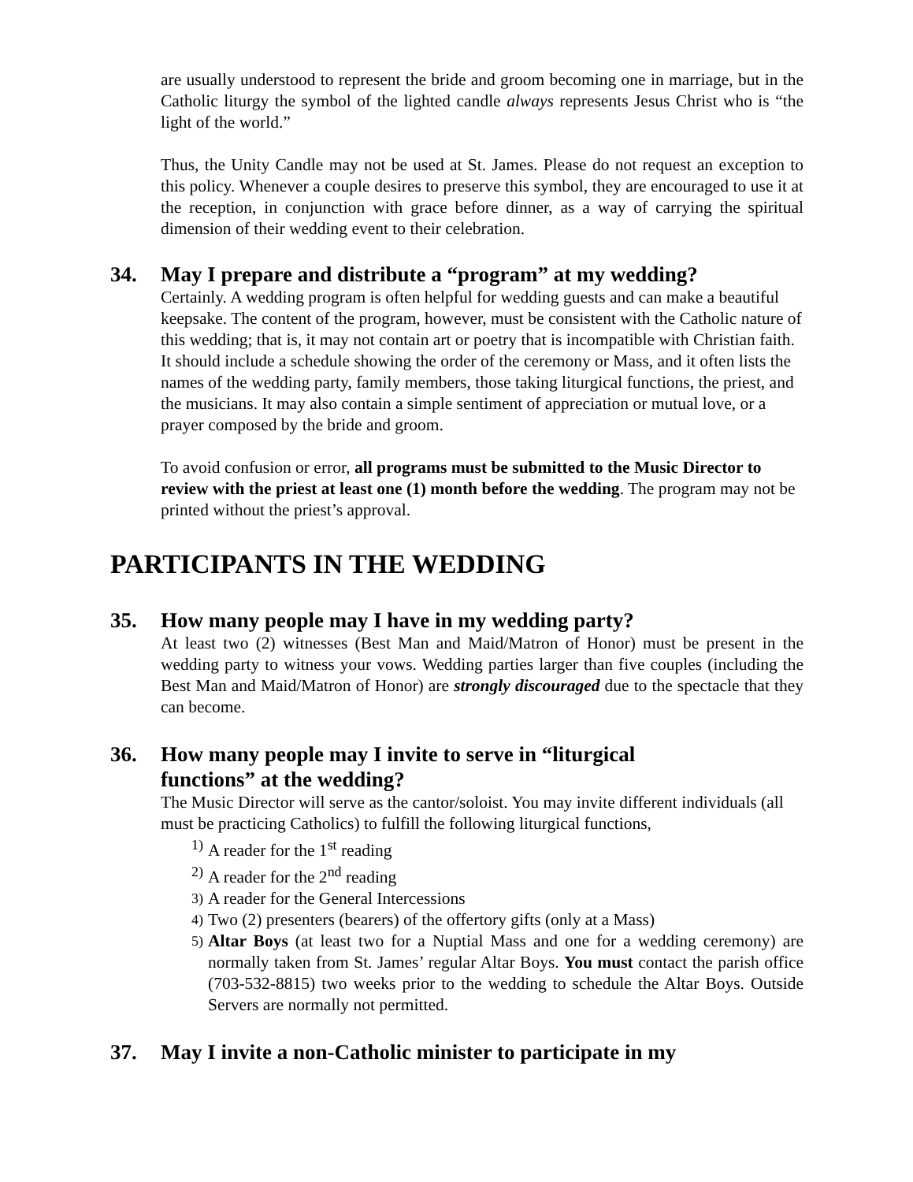are usually understood to represent the bride and groom becoming one in marriage, but in the Catholic liturgy the symbol of the lighted candle always represents Jesus Christ who is “the light of the world.”
Thus, the Unity Candle may not be used at St. James. Please do not request an exception to this policy. Whenever a couple desires to preserve this symbol, they are encouraged to use it at the reception, in conjunction with grace before dinner, as a way of carrying the spiritual dimension of their wedding event to their celebration.
34. May I prepare and distribute a “program” at my wedding?
Certainly. A wedding program is often helpful for wedding guests and can make a beautiful keepsake. The content of the program, however, must be consistent with the Catholic nature of this wedding; that is, it may not contain art or poetry that is incompatible with Christian faith. It should include a schedule showing the order of the ceremony or Mass, and it often lists the names of the wedding party, family members, those taking liturgical functions, the priest, and the musicians. It may also contain a simple sentiment of appreciation or mutual love, or a prayer composed by the bride and groom.
To avoid confusion or error, all programs must be submitted to the Music Director to review with the priest at least one (1) month before the wedding. The program may not be printed without the priest’s approval.
PARTICIPANTS IN THE WEDDING
35. How many people may I have in my wedding party?
At least two (2) witnesses (Best Man and Maid/Matron of Honor) must be present in the wedding party to witness your vows. Wedding parties larger than five couples (including the Best Man and Maid/Matron of Honor) are strongly discouraged due to the spectacle that they can become.
36. How many people may I invite to serve in “liturgical
functions” at the wedding?
The Music Director will serve as the cantor/soloist. You may invite different individuals (all must be practicing Catholics) to fulfill the following liturgical functions,
1) A reader for the 1<sup>st</sup> reading
2) A reader for the 2<sup>nd</sup> reading
3) A reader for the General Intercessions
4) Two (2) presenters (bearers) of the offertory gifts (only at a Mass)
5) Altar Boys (at least two for a Nuptial Mass and one for a wedding ceremony) are normally taken from St. James’ regular Altar Boys. You must contact the parish office (703-532-8815) two weeks prior to the wedding to schedule the Altar Boys. Outside Servers are normally not permitted.
37. May I invite a non-Catholic minister to participate in my